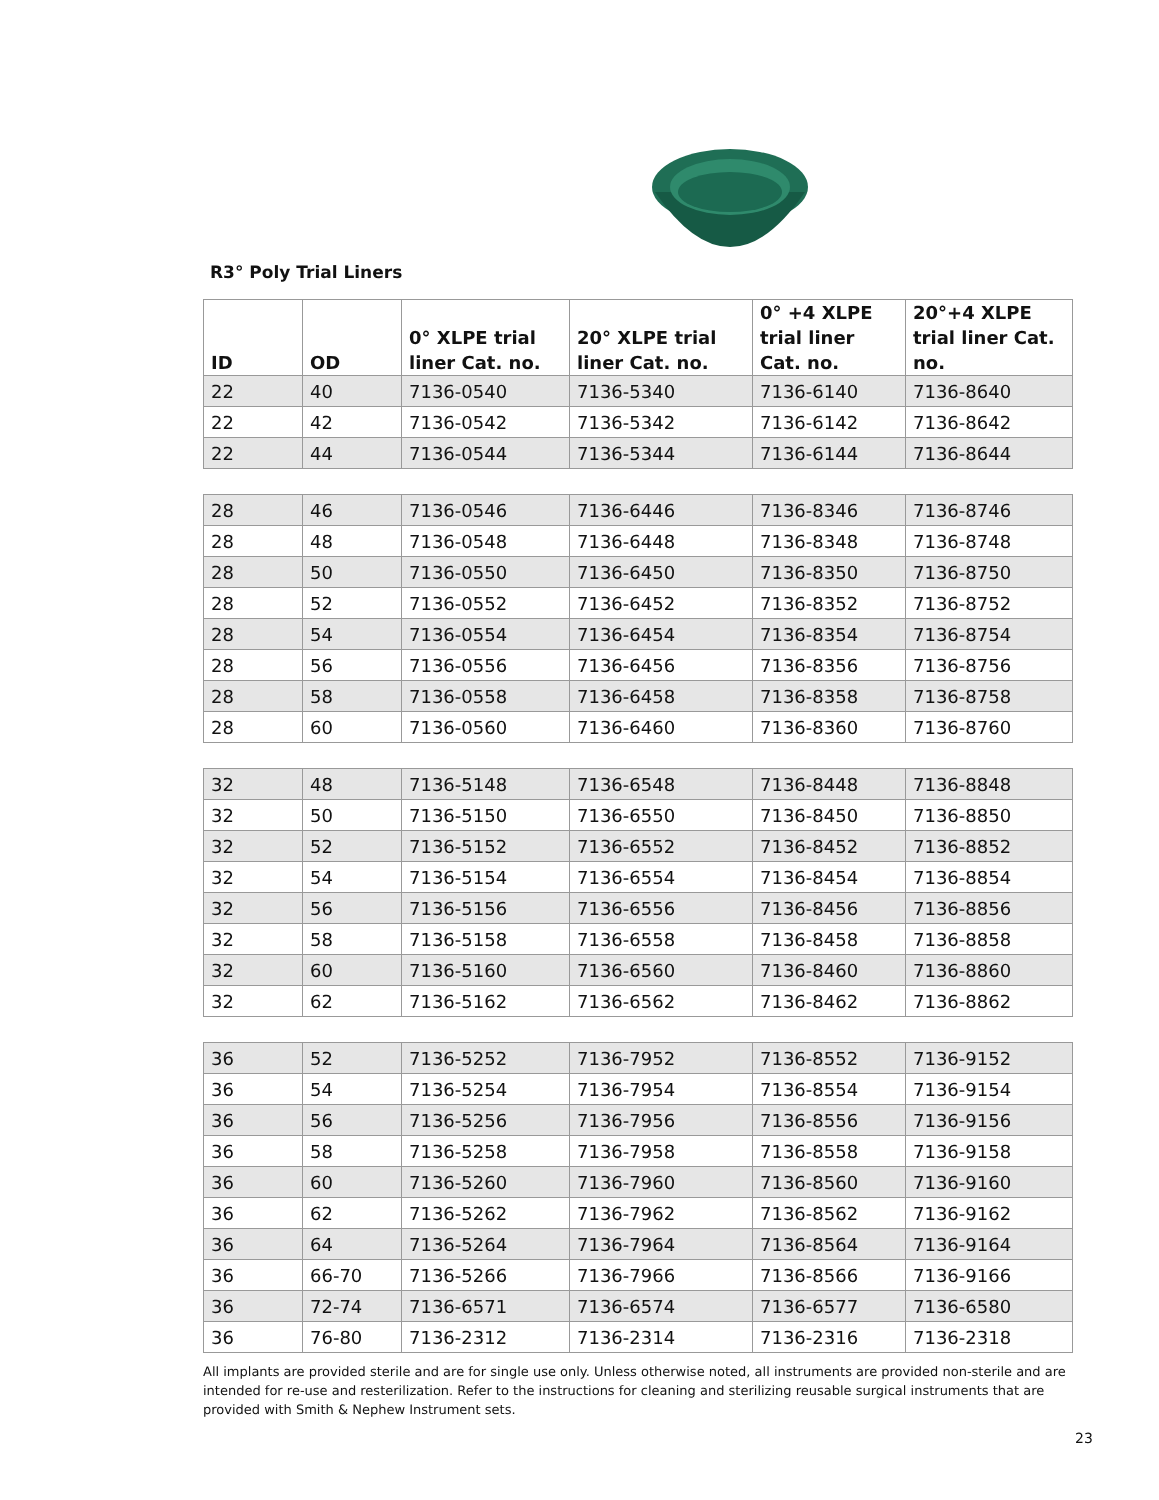R3° Poly Trial Liners
| ID | OD | 0° XLPE trial liner Cat. no. | 20° XLPE trial liner Cat. no. | 0° +4 XLPE trial liner Cat. no. | 20°+4 XLPE trial liner Cat. no. |
| --- | --- | --- | --- | --- | --- |
| 22 | 40 | 7136-0540 | 7136-5340 | 7136-6140 | 7136-8640 |
| 22 | 42 | 7136-0542 | 7136-5342 | 7136-6142 | 7136-8642 |
| 22 | 44 | 7136-0544 | 7136-5344 | 7136-6144 | 7136-8644 |
| 28 | 46 | 7136-0546 | 7136-6446 | 7136-8346 | 7136-8746 |
| 28 | 48 | 7136-0548 | 7136-6448 | 7136-8348 | 7136-8748 |
| 28 | 50 | 7136-0550 | 7136-6450 | 7136-8350 | 7136-8750 |
| 28 | 52 | 7136-0552 | 7136-6452 | 7136-8352 | 7136-8752 |
| 28 | 54 | 7136-0554 | 7136-6454 | 7136-8354 | 7136-8754 |
| 28 | 56 | 7136-0556 | 7136-6456 | 7136-8356 | 7136-8756 |
| 28 | 58 | 7136-0558 | 7136-6458 | 7136-8358 | 7136-8758 |
| 28 | 60 | 7136-0560 | 7136-6460 | 7136-8360 | 7136-8760 |
| 32 | 48 | 7136-5148 | 7136-6548 | 7136-8448 | 7136-8848 |
| 32 | 50 | 7136-5150 | 7136-6550 | 7136-8450 | 7136-8850 |
| 32 | 52 | 7136-5152 | 7136-6552 | 7136-8452 | 7136-8852 |
| 32 | 54 | 7136-5154 | 7136-6554 | 7136-8454 | 7136-8854 |
| 32 | 56 | 7136-5156 | 7136-6556 | 7136-8456 | 7136-8856 |
| 32 | 58 | 7136-5158 | 7136-6558 | 7136-8458 | 7136-8858 |
| 32 | 60 | 7136-5160 | 7136-6560 | 7136-8460 | 7136-8860 |
| 32 | 62 | 7136-5162 | 7136-6562 | 7136-8462 | 7136-8862 |
| 36 | 52 | 7136-5252 | 7136-7952 | 7136-8552 | 7136-9152 |
| 36 | 54 | 7136-5254 | 7136-7954 | 7136-8554 | 7136-9154 |
| 36 | 56 | 7136-5256 | 7136-7956 | 7136-8556 | 7136-9156 |
| 36 | 58 | 7136-5258 | 7136-7958 | 7136-8558 | 7136-9158 |
| 36 | 60 | 7136-5260 | 7136-7960 | 7136-8560 | 7136-9160 |
| 36 | 62 | 7136-5262 | 7136-7962 | 7136-8562 | 7136-9162 |
| 36 | 64 | 7136-5264 | 7136-7964 | 7136-8564 | 7136-9164 |
| 36 | 66-70 | 7136-5266 | 7136-7966 | 7136-8566 | 7136-9166 |
| 36 | 72-74 | 7136-6571 | 7136-6574 | 7136-6577 | 7136-6580 |
| 36 | 76-80 | 7136-2312 | 7136-2314 | 7136-2316 | 7136-2318 |
All implants are provided sterile and are for single use only. Unless otherwise noted, all instruments are provided non-sterile and are intended for re-use and resterilization. Refer to the instructions for cleaning and sterilizing reusable surgical instruments that are provided with Smith & Nephew Instrument sets.
23